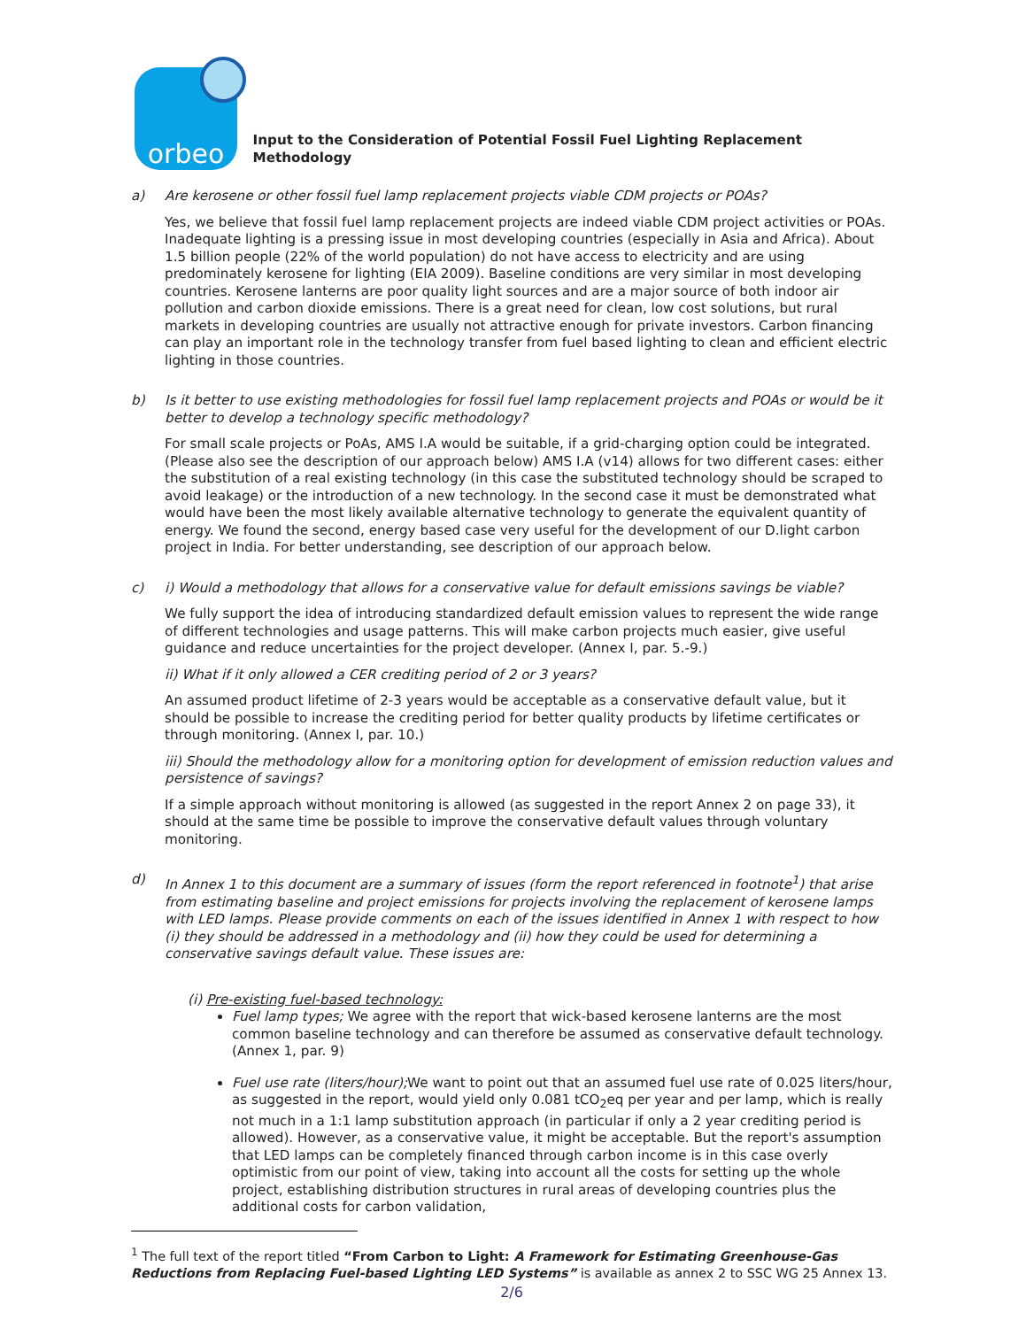orbeo
Input to the Consideration of Potential Fossil Fuel Lighting Replacement Methodology
a) Are kerosene or other fossil fuel lamp replacement projects viable CDM projects or POAs?
Yes, we believe that fossil fuel lamp replacement projects are indeed viable CDM project activities or POAs. Inadequate lighting is a pressing issue in most developing countries (especially in Asia and Africa). About 1.5 billion people (22% of the world population) do not have access to electricity and are using predominately kerosene for lighting (EIA 2009). Baseline conditions are very similar in most developing countries. Kerosene lanterns are poor quality light sources and are a major source of both indoor air pollution and carbon dioxide emissions. There is a great need for clean, low cost solutions, but rural markets in developing countries are usually not attractive enough for private investors. Carbon financing can play an important role in the technology transfer from fuel based lighting to clean and efficient electric lighting in those countries.
b) Is it better to use existing methodologies for fossil fuel lamp replacement projects and POAs or would be it better to develop a technology specific methodology?
For small scale projects or PoAs, AMS I.A would be suitable, if a grid-charging option could be integrated. (Please also see the description of our approach below) AMS I.A (v14) allows for two different cases: either the substitution of a real existing technology (in this case the substituted technology should be scraped to avoid leakage) or the introduction of a new technology. In the second case it must be demonstrated what would have been the most likely available alternative technology to generate the equivalent quantity of energy. We found the second, energy based case very useful for the development of our D.light carbon project in India. For better understanding, see description of our approach below.
c) i) Would a methodology that allows for a conservative value for default emissions savings be viable?
We fully support the idea of introducing standardized default emission values to represent the wide range of different technologies and usage patterns. This will make carbon projects much easier, give useful guidance and reduce uncertainties for the project developer. (Annex I, par. 5.-9.)
ii) What if it only allowed a CER crediting period of 2 or 3 years?
An assumed product lifetime of 2-3 years would be acceptable as a conservative default value, but it should be possible to increase the crediting period for better quality products by lifetime certificates or through monitoring. (Annex I, par. 10.)
iii) Should the methodology allow for a monitoring option for development of emission reduction values and persistence of savings?
If a simple approach without monitoring is allowed (as suggested in the report Annex 2 on page 33), it should at the same time be possible to improve the conservative default values through voluntary monitoring.
d) In Annex 1 to this document are a summary of issues (form the report referenced in footnote<sup>1</sup>) that arise from estimating baseline and project emissions for projects involving the replacement of kerosene lamps with LED lamps. Please provide comments on each of the issues identified in Annex 1 with respect to how (i) they should be addressed in a methodology and (ii) how they could be used for determining a conservative savings default value. These issues are:
(i) Pre-existing fuel-based technology:
Fuel lamp types; We agree with the report that wick-based kerosene lanterns are the most common baseline technology and can therefore be assumed as conservative default technology. (Annex 1, par. 9)
Fuel use rate (liters/hour); We want to point out that an assumed fuel use rate of 0.025 liters/hour, as suggested in the report, would yield only 0.081 tCO<sub>2</sub>eq per year and per lamp, which is really not much in a 1:1 lamp substitution approach (in particular if only a 2 year crediting period is allowed). However, as a conservative value, it might be acceptable. But the report's assumption that LED lamps can be completely financed through carbon income is in this case overly optimistic from our point of view, taking into account all the costs for setting up the whole project, establishing distribution structures in rural areas of developing countries plus the additional costs for carbon validation,
<sup>1</sup> The full text of the report titled “From Carbon to Light: A Framework for Estimating Greenhouse-Gas Reductions from Replacing Fuel-based Lighting LED Systems” is available as annex 2 to SSC WG 25 Annex 13.
2/6